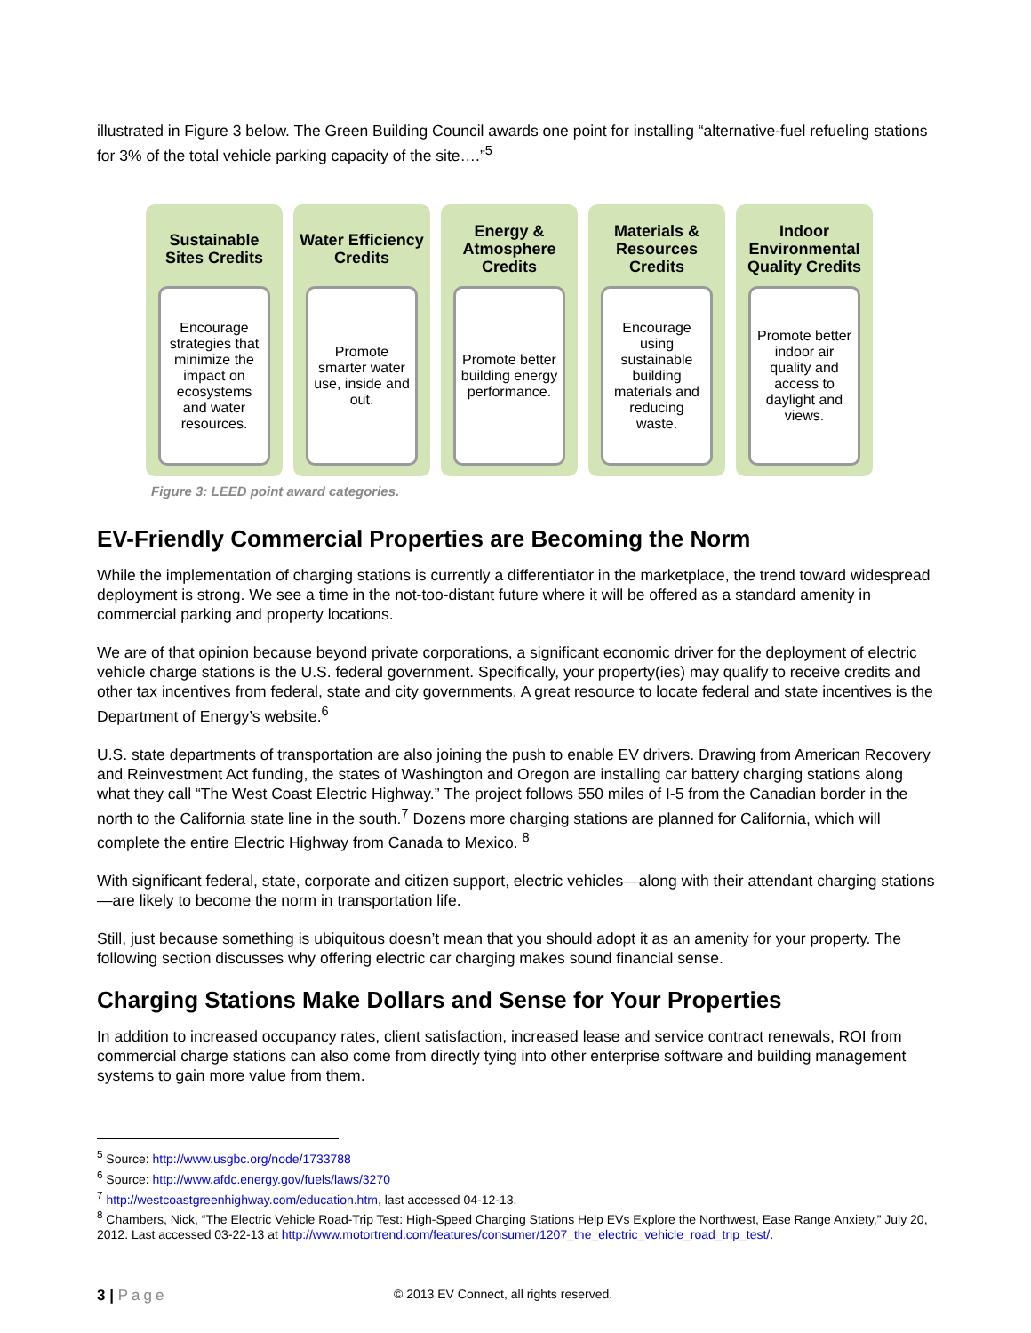illustrated in Figure 3 below. The Green Building Council awards one point for installing “alternative-fuel refueling stations for 3% of the total vehicle parking capacity of the site….”<sup>5</sup>
Sustainable Sites Credits
Encourage strategies that minimize the impact on ecosystems and water resources.
Water Efficiency Credits
Promote smarter water use, inside and out.
Energy & Atmosphere Credits
Promote better building energy performance.
Materials & Resources Credits
Encourage using sustainable building materials and reducing waste.
Indoor Environmental Quality Credits
Promote better indoor air quality and access to daylight and views.
Figure 3: LEED point award categories.
EV-Friendly Commercial Properties are Becoming the Norm
While the implementation of charging stations is currently a differentiator in the marketplace, the trend toward widespread deployment is strong. We see a time in the not-too-distant future where it will be offered as a standard amenity in commercial parking and property locations.
We are of that opinion because beyond private corporations, a significant economic driver for the deployment of electric vehicle charge stations is the U.S. federal government. Specifically, your property(ies) may qualify to receive credits and other tax incentives from federal, state and city governments. A great resource to locate federal and state incentives is the Department of Energy’s website.<sup>6</sup>
U.S. state departments of transportation are also joining the push to enable EV drivers. Drawing from American Recovery and Reinvestment Act funding, the states of Washington and Oregon are installing car battery charging stations along what they call “The West Coast Electric Highway.” The project follows 550 miles of I-5 from the Canadian border in the north to the California state line in the south.<sup>7</sup> Dozens more charging stations are planned for California, which will complete the entire Electric Highway from Canada to Mexico. <sup>8</sup>
With significant federal, state, corporate and citizen support, electric vehicles—along with their attendant charging stations—are likely to become the norm in transportation life.
Still, just because something is ubiquitous doesn’t mean that you should adopt it as an amenity for your property. The following section discusses why offering electric car charging makes sound financial sense.
Charging Stations Make Dollars and Sense for Your Properties
In addition to increased occupancy rates, client satisfaction, increased lease and service contract renewals, ROI from commercial charge stations can also come from directly tying into other enterprise software and building management systems to gain more value from them.
<sup>5</sup> Source: http://www.usgbc.org/node/1733788
<sup>6</sup> Source: http://www.afdc.energy.gov/fuels/laws/3270
<sup>7</sup> http://westcoastgreenhighway.com/education.htm, last accessed 04-12-13.
<sup>8</sup> Chambers, Nick, “The Electric Vehicle Road-Trip Test: High-Speed Charging Stations Help EVs Explore the Northwest, Ease Range Anxiety,” July 20, 2012. Last accessed 03-22-13 at http://www.motortrend.com/features/consumer/1207_the_electric_vehicle_road_trip_test/.
3 | Page © 2013 EV Connect, all rights reserved.